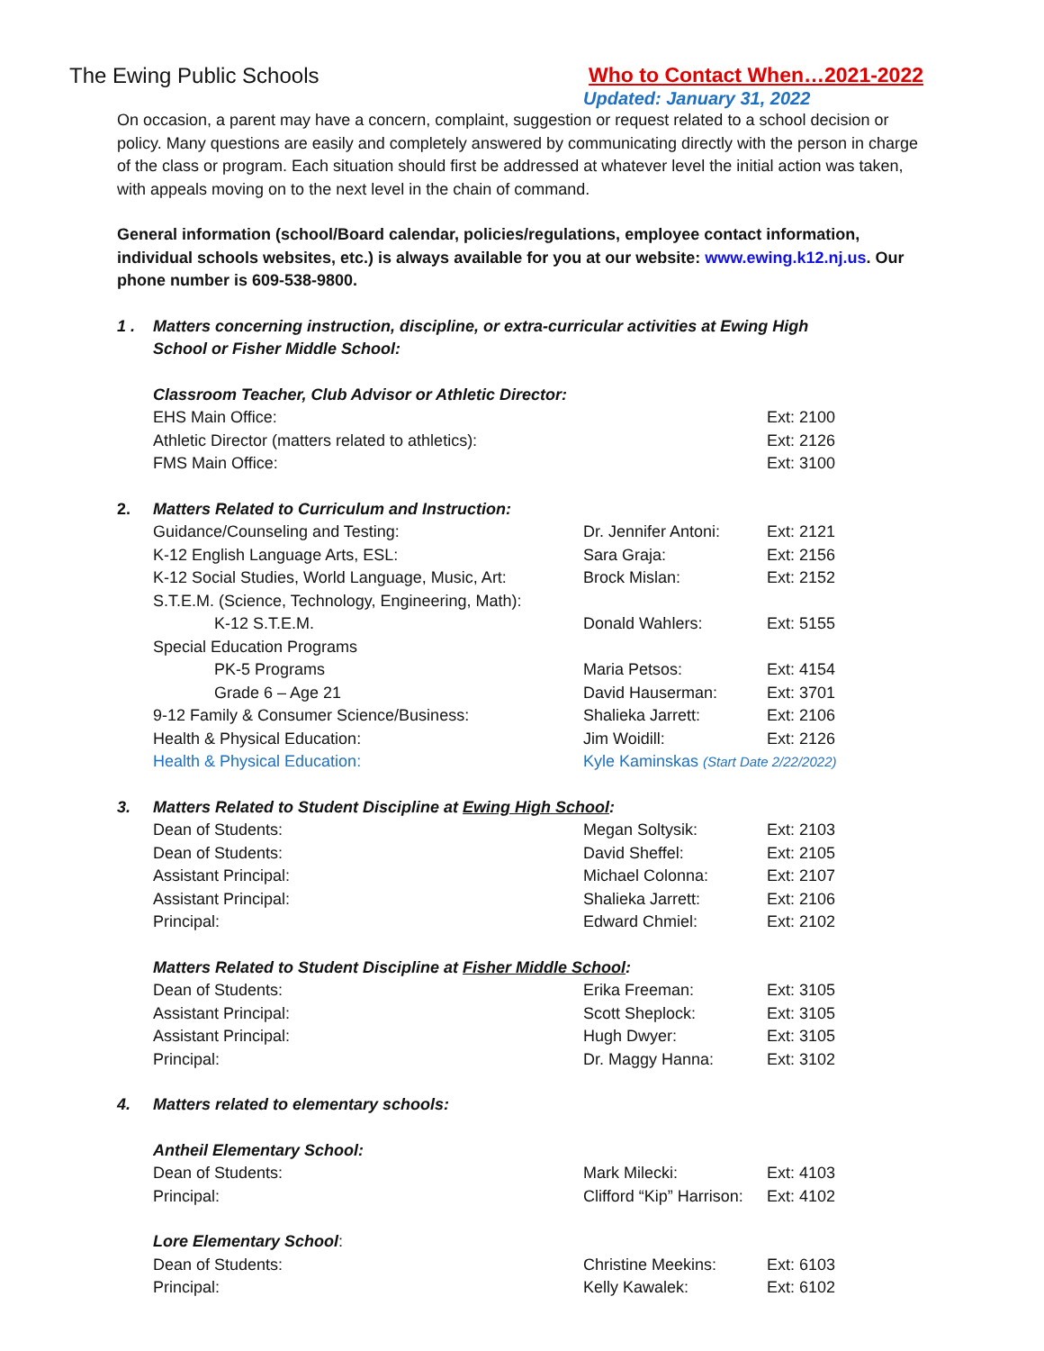The Ewing Public Schools Who to Contact When…2021-2022
Updated: January 31, 2022
On occasion, a parent may have a concern, complaint, suggestion or request related to a school decision or policy. Many questions are easily and completely answered by communicating directly with the person in charge of the class or program. Each situation should first be addressed at whatever level the initial action was taken, with appeals moving on to the next level in the chain of command.
General information (school/Board calendar, policies/regulations, employee contact information, individual schools websites, etc.) is always available for you at our website: www.ewing.k12.nj.us. Our phone number is 609-538-9800.
| 1 . | Matters concerning instruction, discipline, or extra-curricular activities at Ewing High School or Fisher Middle School: | | |
| | Classroom Teacher, Club Advisor or Athletic Director: | | |
| | EHS Main Office: | | Ext: 2100 |
| | Athletic Director (matters related to athletics): | | Ext: 2126 |
| | FMS Main Office: | | Ext: 3100 |
| 2. | Matters Related to Curriculum and Instruction: | | |
| | Guidance/Counseling and Testing: | Dr. Jennifer Antoni: | Ext: 2121 |
| | K-12 English Language Arts, ESL: | Sara Graja: | Ext: 2156 |
| | K-12 Social Studies, World Language, Music, Art: | Brock Mislan: | Ext: 2152 |
| | S.T.E.M. (Science, Technology, Engineering, Math): | | |
| | K-12 S.T.E.M. | Donald Wahlers: | Ext: 5155 |
| | Special Education Programs | | |
| | PK-5 Programs | Maria Petsos: | Ext: 4154 |
| | Grade 6 – Age 21 | David Hauserman: | Ext: 3701 |
| | 9-12 Family & Consumer Science/Business: | Shalieka Jarrett: | Ext: 2106 |
| | Health & Physical Education: | Jim Woidill: | Ext: 2126 |
| | Health & Physical Education: | Kyle Kaminskas (Start Date 2/22/2022) | |
| 3. | Matters Related to Student Discipline at Ewing High School : | | |
| | Dean of Students: | Megan Soltysik: | Ext: 2103 |
| | Dean of Students: | David Sheffel: | Ext: 2105 |
| | Assistant Principal: | Michael Colonna: | Ext: 2107 |
| | Assistant Principal: | Shalieka Jarrett: | Ext: 2106 |
| | Principal: | Edward Chmiel: | Ext: 2102 |
| | Matters Related to Student Discipline at Fisher Middle School : | | |
| | Dean of Students: | Erika Freeman: | Ext: 3105 |
| | Assistant Principal: | Scott Sheplock: | Ext: 3105 |
| | Assistant Principal: | Hugh Dwyer: | Ext: 3105 |
| | Principal: | Dr. Maggy Hanna: | Ext: 3102 |
| 4. | Matters related to elementary schools: | | |
| | Antheil Elementary School: | | |
| | Dean of Students: | Mark Milecki: | Ext: 4103 |
| | Principal: | Clifford “Kip” Harrison: | Ext: 4102 |
| | Lore Elementary School : | | |
| | Dean of Students: | Christine Meekins: | Ext: 6103 |
| | Principal: | Kelly Kawalek: | Ext: 6102 |